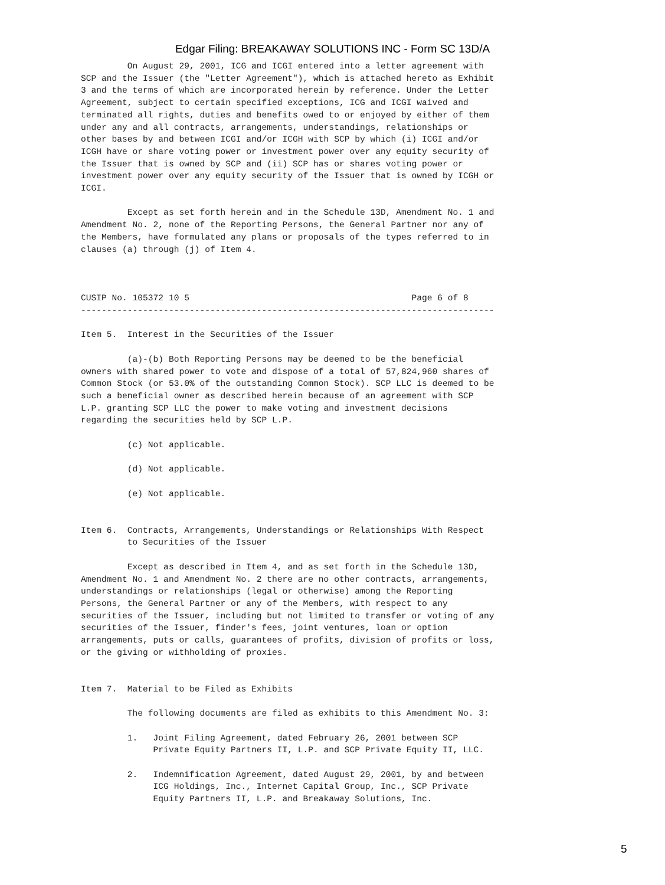Edgar Filing: BREAKAWAY SOLUTIONS INC - Form SC 13D/A
         On August 29, 2001, ICG and ICGI entered into a letter agreement with
SCP and the Issuer (the "Letter Agreement"), which is attached hereto as Exhibit
3 and the terms of which are incorporated herein by reference. Under the Letter
Agreement, subject to certain specified exceptions, ICG and ICGI waived and
terminated all rights, duties and benefits owed to or enjoyed by either of them
under any and all contracts, arrangements, understandings, relationships or
other bases by and between ICGI and/or ICGH with SCP by which (i) ICGI and/or
ICGH have or share voting power or investment power over any equity security of
the Issuer that is owned by SCP and (ii) SCP has or shares voting power or
investment power over any equity security of the Issuer that is owned by ICGH or
ICGI.

         Except as set forth herein and in the Schedule 13D, Amendment No. 1 and
Amendment No. 2, none of the Reporting Persons, the General Partner nor any of
the Members, have formulated any plans or proposals of the types referred to in
clauses (a) through (j) of Item 4.



CUSIP No. 105372 10 5                                           Page 6 of 8
--------------------------------------------------------------------------------

Item 5.  Interest in the Securities of the Issuer

         (a)-(b) Both Reporting Persons may be deemed to be the beneficial
owners with shared power to vote and dispose of a total of 57,824,960 shares of
Common Stock (or 53.0% of the outstanding Common Stock). SCP LLC is deemed to be
such a beneficial owner as described herein because of an agreement with SCP
L.P. granting SCP LLC the power to make voting and investment decisions
regarding the securities held by SCP L.P.

         (c) Not applicable.

         (d) Not applicable.

         (e) Not applicable.


Item 6.  Contracts, Arrangements, Understandings or Relationships With Respect
         to Securities of the Issuer

         Except as described in Item 4, and as set forth in the Schedule 13D,
Amendment No. 1 and Amendment No. 2 there are no other contracts, arrangements,
understandings or relationships (legal or otherwise) among the Reporting
Persons, the General Partner or any of the Members, with respect to any
securities of the Issuer, including but not limited to transfer or voting of any
securities of the Issuer, finder's fees, joint ventures, loan or option
arrangements, puts or calls, guarantees of profits, division of profits or loss,
or the giving or withholding of proxies.


Item 7.  Material to be Filed as Exhibits

         The following documents are filed as exhibits to this Amendment No. 3:

         1.   Joint Filing Agreement, dated February 26, 2001 between SCP
              Private Equity Partners II, L.P. and SCP Private Equity II, LLC.

         2.   Indemnification Agreement, dated August 29, 2001, by and between
              ICG Holdings, Inc., Internet Capital Group, Inc., SCP Private
              Equity Partners II, L.P. and Breakaway Solutions, Inc.
5